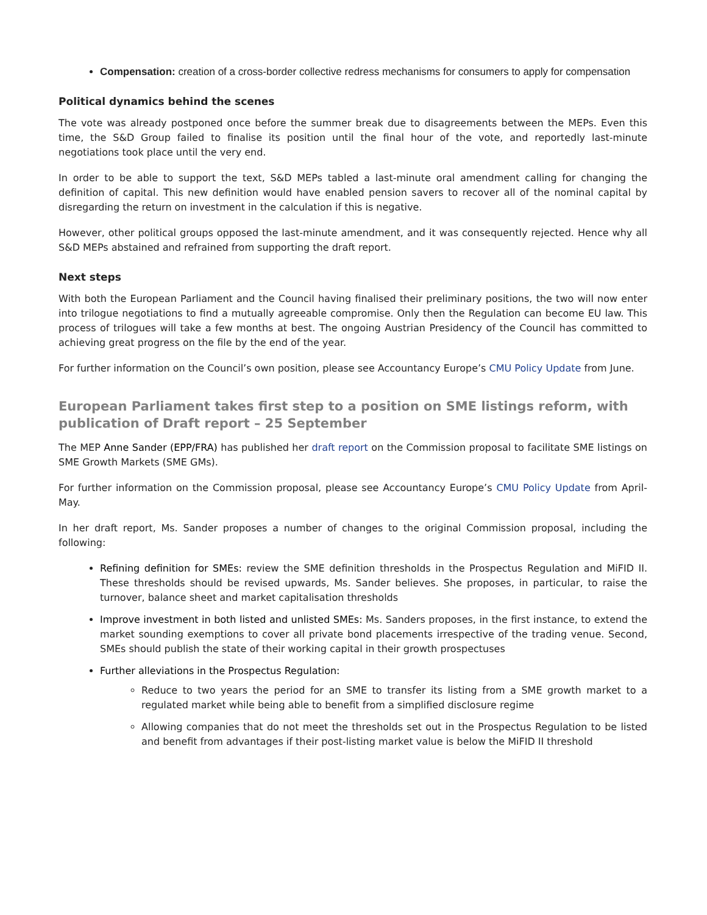Compensation: creation of a cross-border collective redress mechanisms for consumers to apply for compensation
Political dynamics behind the scenes
The vote was already postponed once before the summer break due to disagreements between the MEPs. Even this time, the S&D Group failed to finalise its position until the final hour of the vote, and reportedly last-minute negotiations took place until the very end.
In order to be able to support the text, S&D MEPs tabled a last-minute oral amendment calling for changing the definition of capital. This new definition would have enabled pension savers to recover all of the nominal capital by disregarding the return on investment in the calculation if this is negative.
However, other political groups opposed the last-minute amendment, and it was consequently rejected. Hence why all S&D MEPs abstained and refrained from supporting the draft report.
Next steps
With both the European Parliament and the Council having finalised their preliminary positions, the two will now enter into trilogue negotiations to find a mutually agreeable compromise. Only then the Regulation can become EU law. This process of trilogues will take a few months at best. The ongoing Austrian Presidency of the Council has committed to achieving great progress on the file by the end of the year.
For further information on the Council’s own position, please see Accountancy Europe’s CMU Policy Update from June.
European Parliament takes first step to a position on SME listings reform, with publication of Draft report – 25 September
The MEP Anne Sander (EPP/FRA) has published her draft report on the Commission proposal to facilitate SME listings on SME Growth Markets (SME GMs).
For further information on the Commission proposal, please see Accountancy Europe’s CMU Policy Update from April-May.
In her draft report, Ms. Sander proposes a number of changes to the original Commission proposal, including the following:
Refining definition for SMEs: review the SME definition thresholds in the Prospectus Regulation and MiFID II. These thresholds should be revised upwards, Ms. Sander believes. She proposes, in particular, to raise the turnover, balance sheet and market capitalisation thresholds
Improve investment in both listed and unlisted SMEs: Ms. Sanders proposes, in the first instance, to extend the market sounding exemptions to cover all private bond placements irrespective of the trading venue. Second, SMEs should publish the state of their working capital in their growth prospectuses
Further alleviations in the Prospectus Regulation:
Reduce to two years the period for an SME to transfer its listing from a SME growth market to a regulated market while being able to benefit from a simplified disclosure regime
Allowing companies that do not meet the thresholds set out in the Prospectus Regulation to be listed and benefit from advantages if their post-listing market value is below the MiFID II threshold